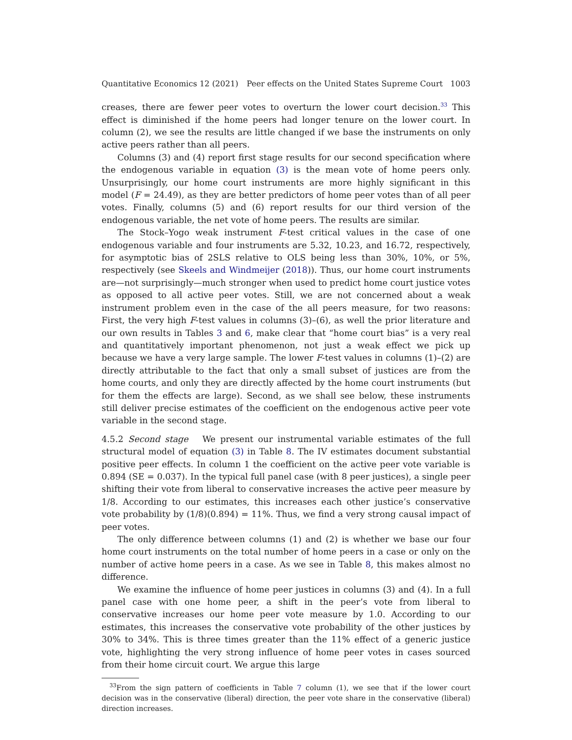Quantitative Economics 12 (2021) Peer effects on the United States Supreme Court 1003
creases, there are fewer peer votes to overturn the lower court decision.<sup>33</sup> This effect is diminished if the home peers had longer tenure on the lower court. In column (2), we see the results are little changed if we base the instruments on only active peers rather than all peers.
Columns (3) and (4) report first stage results for our second specification where the endogenous variable in equation (3) is the mean vote of home peers only. Unsurprisingly, our home court instruments are more highly significant in this model (F = 24.49), as they are better predictors of home peer votes than of all peer votes. Finally, columns (5) and (6) report results for our third version of the endogenous variable, the net vote of home peers. The results are similar.
The Stock–Yogo weak instrument F-test critical values in the case of one endogenous variable and four instruments are 5.32, 10.23, and 16.72, respectively, for asymptotic bias of 2SLS relative to OLS being less than 30%, 10%, or 5%, respectively (see Skeels and Windmeijer (2018)). Thus, our home court instruments are—not surprisingly—much stronger when used to predict home court justice votes as opposed to all active peer votes. Still, we are not concerned about a weak instrument problem even in the case of the all peers measure, for two reasons: First, the very high F-test values in columns (3)–(6), as well the prior literature and our own results in Tables 3 and 6, make clear that “home court bias” is a very real and quantitatively important phenomenon, not just a weak effect we pick up because we have a very large sample. The lower F-test values in columns (1)–(2) are directly attributable to the fact that only a small subset of justices are from the home courts, and only they are directly affected by the home court instruments (but for them the effects are large). Second, as we shall see below, these instruments still deliver precise estimates of the coefficient on the endogenous active peer vote variable in the second stage.
4.5.2 Second stage We present our instrumental variable estimates of the full structural model of equation (3) in Table 8. The IV estimates document substantial positive peer effects. In column 1 the coefficient on the active peer vote variable is 0.894 (SE = 0.037). In the typical full panel case (with 8 peer justices), a single peer shifting their vote from liberal to conservative increases the active peer measure by 1/8. According to our estimates, this increases each other justice’s conservative vote probability by (1/8)(0.894) = 11%. Thus, we find a very strong causal impact of peer votes.
The only difference between columns (1) and (2) is whether we base our four home court instruments on the total number of home peers in a case or only on the number of active home peers in a case. As we see in Table 8, this makes almost no difference.
We examine the influence of home peer justices in columns (3) and (4). In a full panel case with one home peer, a shift in the peer’s vote from liberal to conservative increases our home peer vote measure by 1.0. According to our estimates, this increases the conservative vote probability of the other justices by 30% to 34%. This is three times greater than the 11% effect of a generic justice vote, highlighting the very strong influence of home peer votes in cases sourced from their home circuit court. We argue this large
<sup>33</sup> From the sign pattern of coefficients in Table 7 column (1), we see that if the lower court decision was in the conservative (liberal) direction, the peer vote share in the conservative (liberal) direction increases.